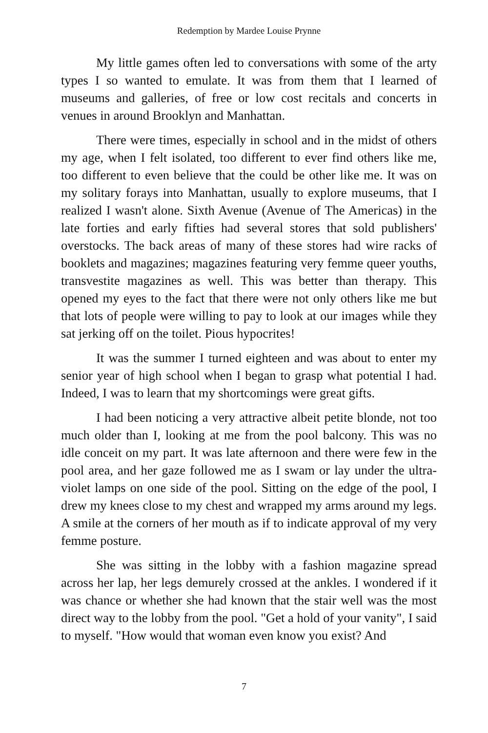Redemption by Mardee Louise Prynne
My little games often led to conversations with some of the arty types I so wanted to emulate. It was from them that I learned of museums and galleries, of free or low cost recitals and concerts in venues in around Brooklyn and Manhattan.
There were times, especially in school and in the midst of others my age, when I felt isolated, too different to ever find others like me, too different to even believe that the could be other like me. It was on my solitary forays into Manhattan, usually to explore museums, that I realized I wasn't alone. Sixth Avenue (Avenue of The Americas) in the late forties and early fifties had several stores that sold publishers' overstocks. The back areas of many of these stores had wire racks of booklets and magazines; magazines featuring very femme queer youths, transvestite magazines as well. This was better than therapy. This opened my eyes to the fact that there were not only others like me but that lots of people were willing to pay to look at our images while they sat jerking off on the toilet. Pious hypocrites!
It was the summer I turned eighteen and was about to enter my senior year of high school when I began to grasp what potential I had. Indeed, I was to learn that my shortcomings were great gifts.
I had been noticing a very attractive albeit petite blonde, not too much older than I, looking at me from the pool balcony. This was no idle conceit on my part. It was late afternoon and there were few in the pool area, and her gaze followed me as I swam or lay under the ultra-violet lamps on one side of the pool. Sitting on the edge of the pool, I drew my knees close to my chest and wrapped my arms around my legs. A smile at the corners of her mouth as if to indicate approval of my very femme posture.
She was sitting in the lobby with a fashion magazine spread across her lap, her legs demurely crossed at the ankles. I wondered if it was chance or whether she had known that the stair well was the most direct way to the lobby from the pool. "Get a hold of your vanity", I said to myself. "How would that woman even know you exist? And
7